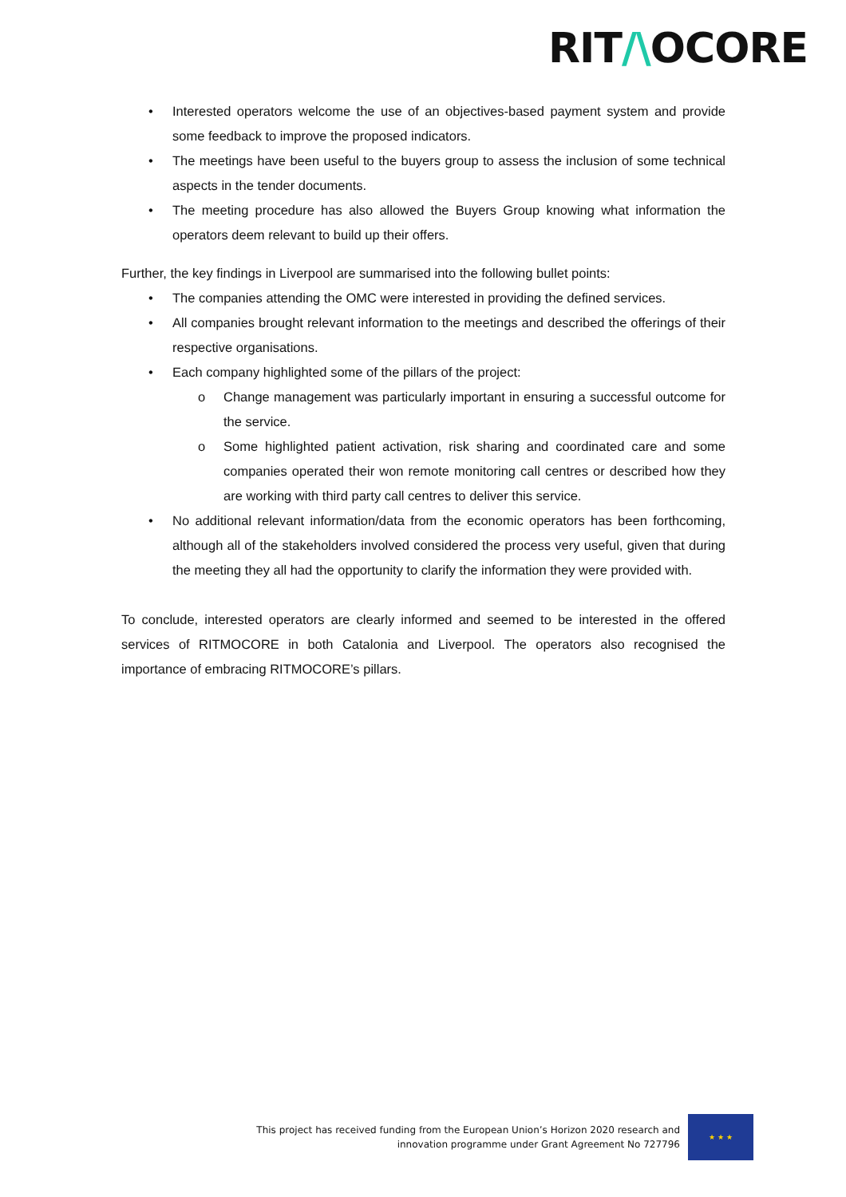RIT/\OCORE
Interested operators welcome the use of an objectives-based payment system and provide some feedback to improve the proposed indicators.
The meetings have been useful to the buyers group to assess the inclusion of some technical aspects in the tender documents.
The meeting procedure has also allowed the Buyers Group knowing what information the operators deem relevant to build up their offers.
Further, the key findings in Liverpool are summarised into the following bullet points:
The companies attending the OMC were interested in providing the defined services.
All companies brought relevant information to the meetings and described the offerings of their respective organisations.
Each company highlighted some of the pillars of the project:
Change management was particularly important in ensuring a successful outcome for the service.
Some highlighted patient activation, risk sharing and coordinated care and some companies operated their won remote monitoring call centres or described how they are working with third party call centres to deliver this service.
No additional relevant information/data from the economic operators has been forthcoming, although all of the stakeholders involved considered the process very useful, given that during the meeting they all had the opportunity to clarify the information they were provided with.
To conclude, interested operators are clearly informed and seemed to be interested in the offered services of RITMOCORE in both Catalonia and Liverpool. The operators also recognised the importance of embracing RITMOCORE’s pillars.
This project has received funding from the European Union’s Horizon 2020 research and
innovation programme under Grant Agreement No 727796
★ ★ ★